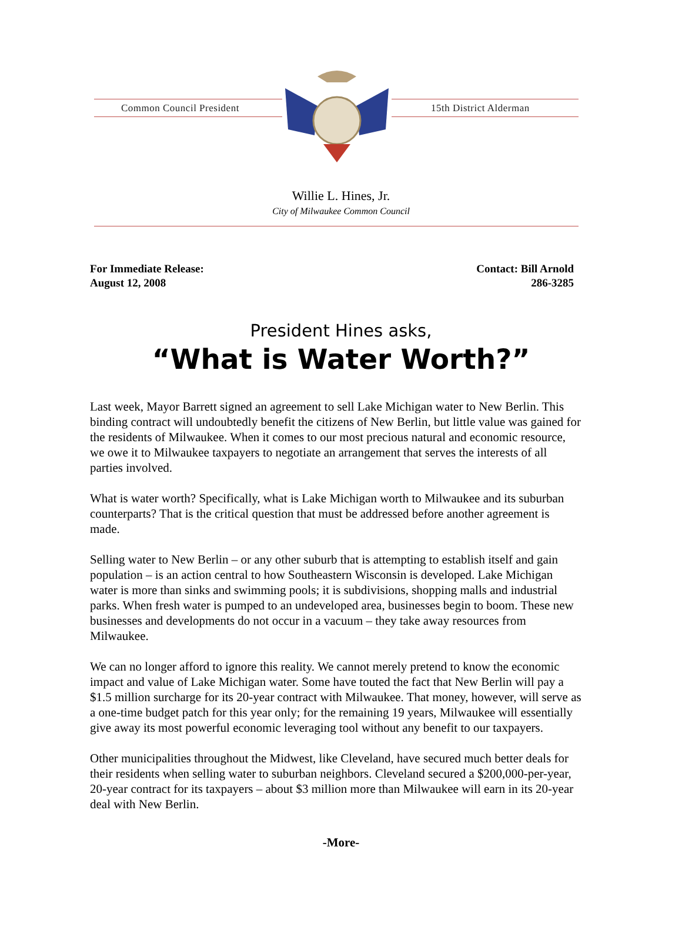Common Council President 15th District Alderman
Willie L. Hines, Jr.
City of Milwaukee Common Council
For Immediate Release:
August 12, 2008
Contact: Bill Arnold
286-3285
President Hines asks,
“What is Water Worth?”
Last week, Mayor Barrett signed an agreement to sell Lake Michigan water to New Berlin. This binding contract will undoubtedly benefit the citizens of New Berlin, but little value was gained for the residents of Milwaukee. When it comes to our most precious natural and economic resource, we owe it to Milwaukee taxpayers to negotiate an arrangement that serves the interests of all parties involved.
What is water worth? Specifically, what is Lake Michigan worth to Milwaukee and its suburban counterparts? That is the critical question that must be addressed before another agreement is made.
Selling water to New Berlin – or any other suburb that is attempting to establish itself and gain population – is an action central to how Southeastern Wisconsin is developed. Lake Michigan water is more than sinks and swimming pools; it is subdivisions, shopping malls and industrial parks. When fresh water is pumped to an undeveloped area, businesses begin to boom. These new businesses and developments do not occur in a vacuum – they take away resources from Milwaukee.
We can no longer afford to ignore this reality. We cannot merely pretend to know the economic impact and value of Lake Michigan water. Some have touted the fact that New Berlin will pay a $1.5 million surcharge for its 20-year contract with Milwaukee. That money, however, will serve as a one-time budget patch for this year only; for the remaining 19 years, Milwaukee will essentially give away its most powerful economic leveraging tool without any benefit to our taxpayers.
Other municipalities throughout the Midwest, like Cleveland, have secured much better deals for their residents when selling water to suburban neighbors. Cleveland secured a $200,000-per-year, 20-year contract for its taxpayers – about $3 million more than Milwaukee will earn in its 20-year deal with New Berlin.
-More-